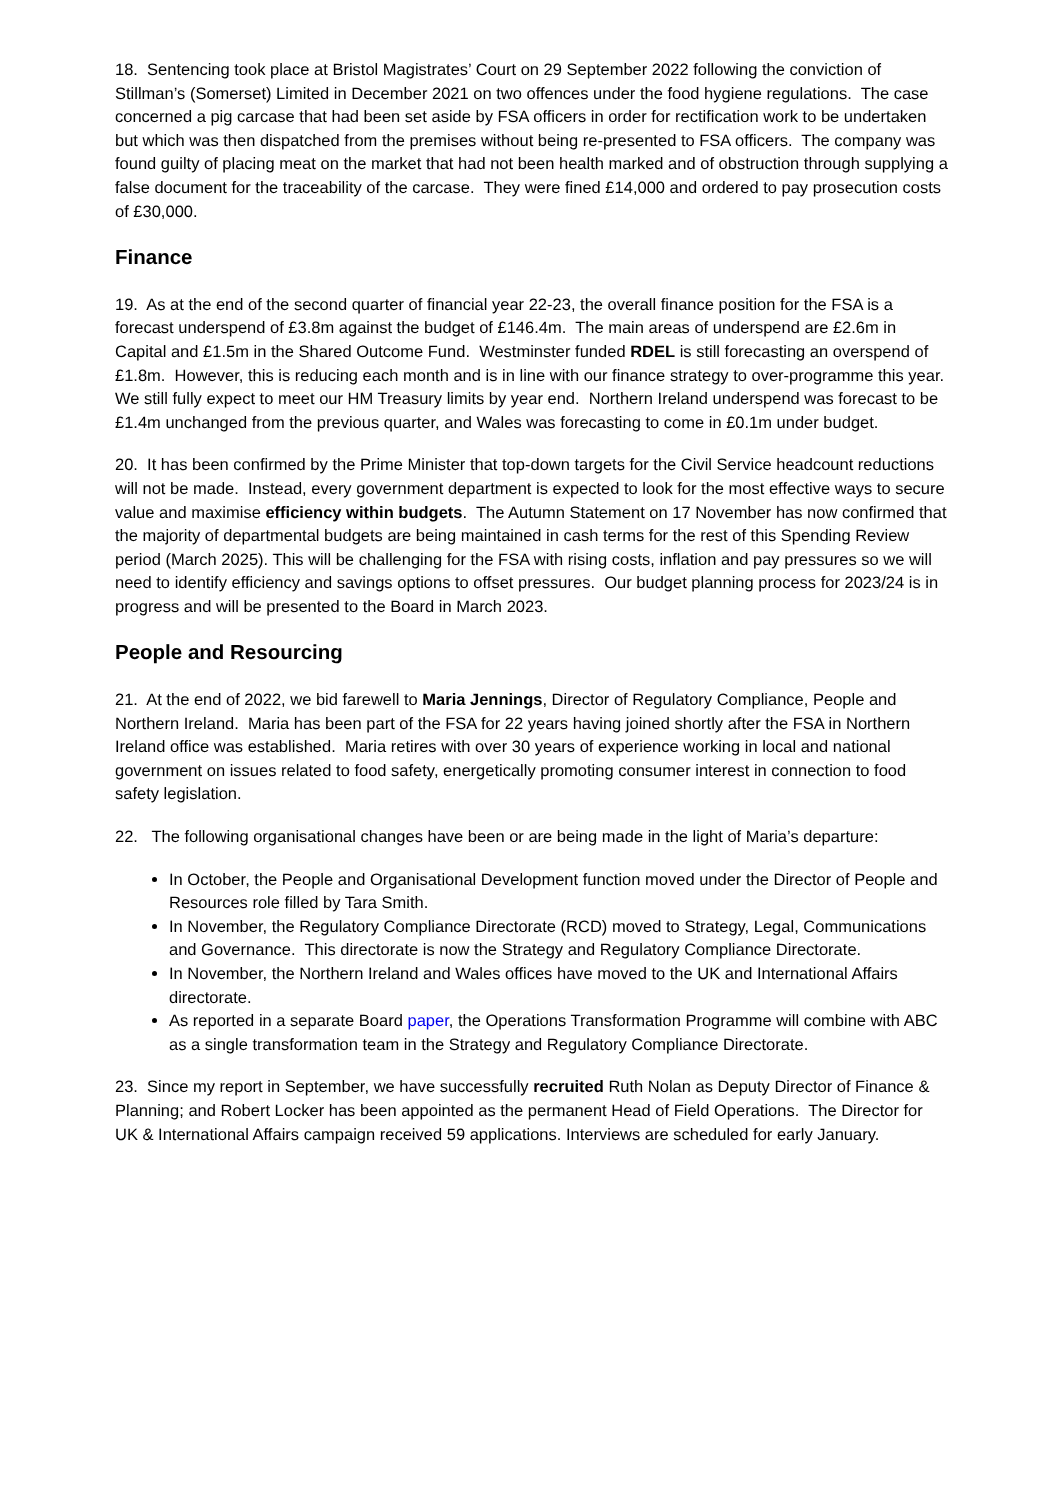18. Sentencing took place at Bristol Magistrates’ Court on 29 September 2022 following the conviction of Stillman’s (Somerset) Limited in December 2021 on two offences under the food hygiene regulations. The case concerned a pig carcase that had been set aside by FSA officers in order for rectification work to be undertaken but which was then dispatched from the premises without being re-presented to FSA officers. The company was found guilty of placing meat on the market that had not been health marked and of obstruction through supplying a false document for the traceability of the carcase. They were fined £14,000 and ordered to pay prosecution costs of £30,000.
Finance
19. As at the end of the second quarter of financial year 22-23, the overall finance position for the FSA is a forecast underspend of £3.8m against the budget of £146.4m. The main areas of underspend are £2.6m in Capital and £1.5m in the Shared Outcome Fund. Westminster funded RDEL is still forecasting an overspend of £1.8m. However, this is reducing each month and is in line with our finance strategy to over-programme this year. We still fully expect to meet our HM Treasury limits by year end. Northern Ireland underspend was forecast to be £1.4m unchanged from the previous quarter, and Wales was forecasting to come in £0.1m under budget.
20. It has been confirmed by the Prime Minister that top-down targets for the Civil Service headcount reductions will not be made. Instead, every government department is expected to look for the most effective ways to secure value and maximise efficiency within budgets. The Autumn Statement on 17 November has now confirmed that the majority of departmental budgets are being maintained in cash terms for the rest of this Spending Review period (March 2025). This will be challenging for the FSA with rising costs, inflation and pay pressures so we will need to identify efficiency and savings options to offset pressures. Our budget planning process for 2023/24 is in progress and will be presented to the Board in March 2023.
People and Resourcing
21. At the end of 2022, we bid farewell to Maria Jennings, Director of Regulatory Compliance, People and Northern Ireland. Maria has been part of the FSA for 22 years having joined shortly after the FSA in Northern Ireland office was established. Maria retires with over 30 years of experience working in local and national government on issues related to food safety, energetically promoting consumer interest in connection to food safety legislation.
22. The following organisational changes have been or are being made in the light of Maria’s departure:
In October, the People and Organisational Development function moved under the Director of People and Resources role filled by Tara Smith.
In November, the Regulatory Compliance Directorate (RCD) moved to Strategy, Legal, Communications and Governance. This directorate is now the Strategy and Regulatory Compliance Directorate.
In November, the Northern Ireland and Wales offices have moved to the UK and International Affairs directorate.
As reported in a separate Board paper, the Operations Transformation Programme will combine with ABC as a single transformation team in the Strategy and Regulatory Compliance Directorate.
23. Since my report in September, we have successfully recruited Ruth Nolan as Deputy Director of Finance & Planning; and Robert Locker has been appointed as the permanent Head of Field Operations. The Director for UK & International Affairs campaign received 59 applications. Interviews are scheduled for early January.